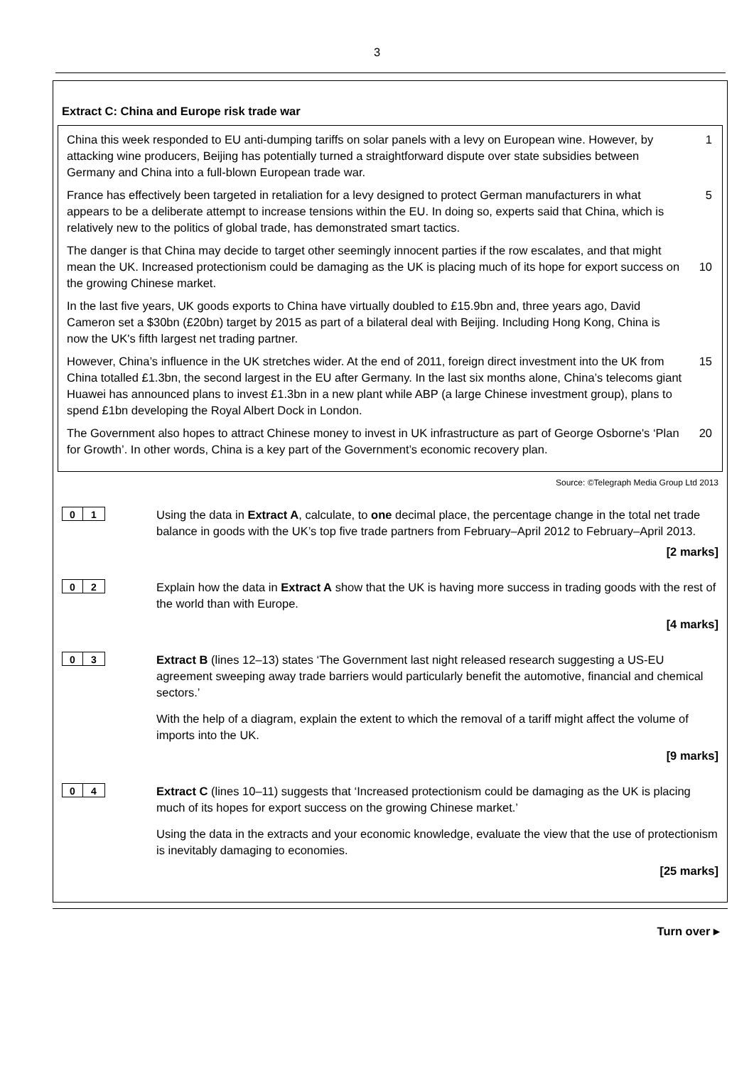3
Extract C: China and Europe risk trade war
China this week responded to EU anti-dumping tariffs on solar panels with a levy on European wine. However, by attacking wine producers, Beijing has potentially turned a straightforward dispute over state subsidies between Germany and China into a full-blown European trade war. 1
France has effectively been targeted in retaliation for a levy designed to protect German manufacturers in what appears to be a deliberate attempt to increase tensions within the EU. In doing so, experts said that China, which is relatively new to the politics of global trade, has demonstrated smart tactics. 5
The danger is that China may decide to target other seemingly innocent parties if the row escalates, and that might mean the UK. Increased protectionism could be damaging as the UK is placing much of its hope for export success on the growing Chinese market.
10
In the last five years, UK goods exports to China have virtually doubled to £15.9bn and, three years ago, David Cameron set a $30bn (£20bn) target by 2015 as part of a bilateral deal with Beijing. Including Hong Kong, China is now the UK's fifth largest net trading partner.
However, China’s influence in the UK stretches wider. At the end of 2011, foreign direct investment into the UK from China totalled £1.3bn, the second largest in the EU after Germany. In the last six months alone, China’s telecoms giant Huawei has announced plans to invest £1.3bn in a new plant while ABP (a large Chinese investment group), plans to spend £1bn developing the Royal Albert Dock in London. 15
The Government also hopes to attract Chinese money to invest in UK infrastructure as part of George Osborne's ‘Plan for Growth’. In other words, China is a key part of the Government’s economic recovery plan. 20
Source: ©Telegraph Media Group Ltd 2013
0 1
Using the data in Extract A, calculate, to one decimal place, the percentage change in the total net trade balance in goods with the UK’s top five trade partners from February–April 2012 to February–April 2013.
[2 marks]
0 2
Explain how the data in Extract A show that the UK is having more success in trading goods with the rest of the world than with Europe.
[4 marks]
0 3
Extract B (lines 12–13) states ‘The Government last night released research suggesting a US-EU agreement sweeping away trade barriers would particularly benefit the automotive, financial and chemical sectors.’
With the help of a diagram, explain the extent to which the removal of a tariff might affect the volume of imports into the UK.
[9 marks]
0 4
Extract C (lines 10–11) suggests that ‘Increased protectionism could be damaging as the UK is placing much of its hopes for export success on the growing Chinese market.’
Using the data in the extracts and your economic knowledge, evaluate the view that the use of protectionism is inevitably damaging to economies.
[25 marks]
Turn over ▸